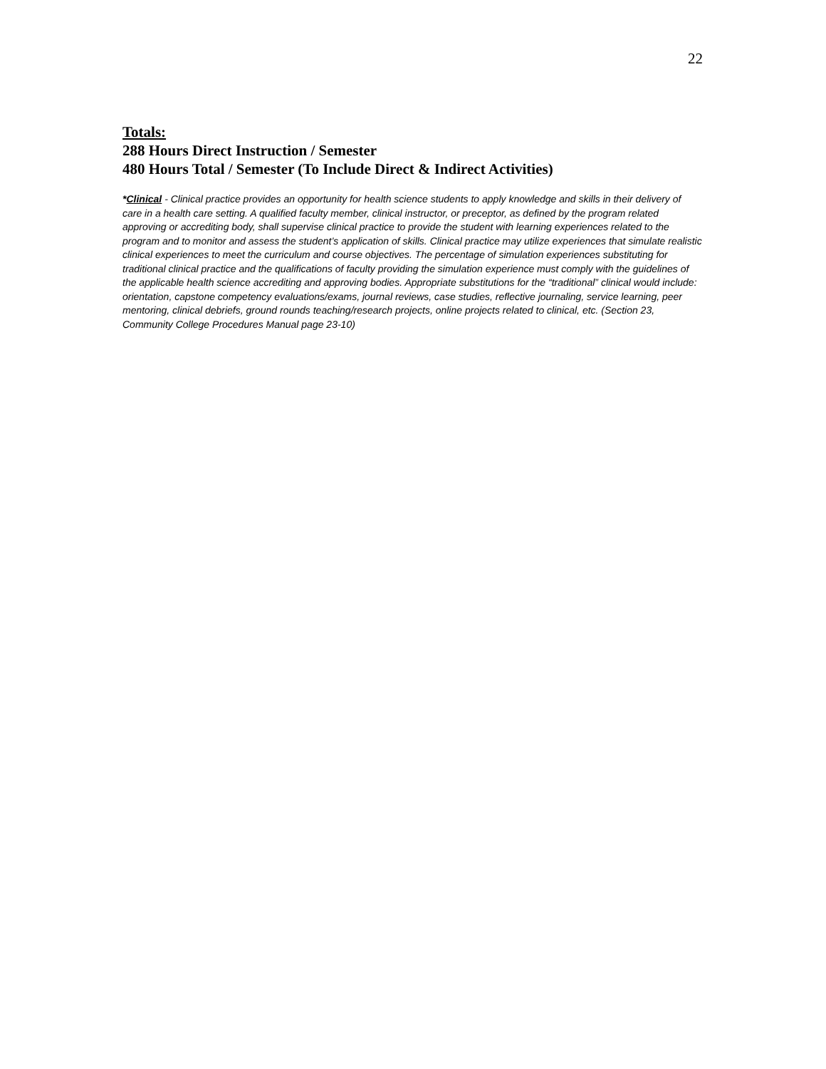22
Totals:
288 Hours Direct Instruction / Semester
480 Hours Total / Semester (To Include Direct & Indirect Activities)
*Clinical - Clinical practice provides an opportunity for health science students to apply knowledge and skills in their delivery of care in a health care setting. A qualified faculty member, clinical instructor, or preceptor, as defined by the program related approving or accrediting body, shall supervise clinical practice to provide the student with learning experiences related to the program and to monitor and assess the student’s application of skills. Clinical practice may utilize experiences that simulate realistic clinical experiences to meet the curriculum and course objectives. The percentage of simulation experiences substituting for traditional clinical practice and the qualifications of faculty providing the simulation experience must comply with the guidelines of the applicable health science accrediting and approving bodies. Appropriate substitutions for the “traditional” clinical would include: orientation, capstone competency evaluations/exams, journal reviews, case studies, reflective journaling, service learning, peer mentoring, clinical debriefs, ground rounds teaching/research projects, online projects related to clinical, etc. (Section 23, Community College Procedures Manual page 23-10)